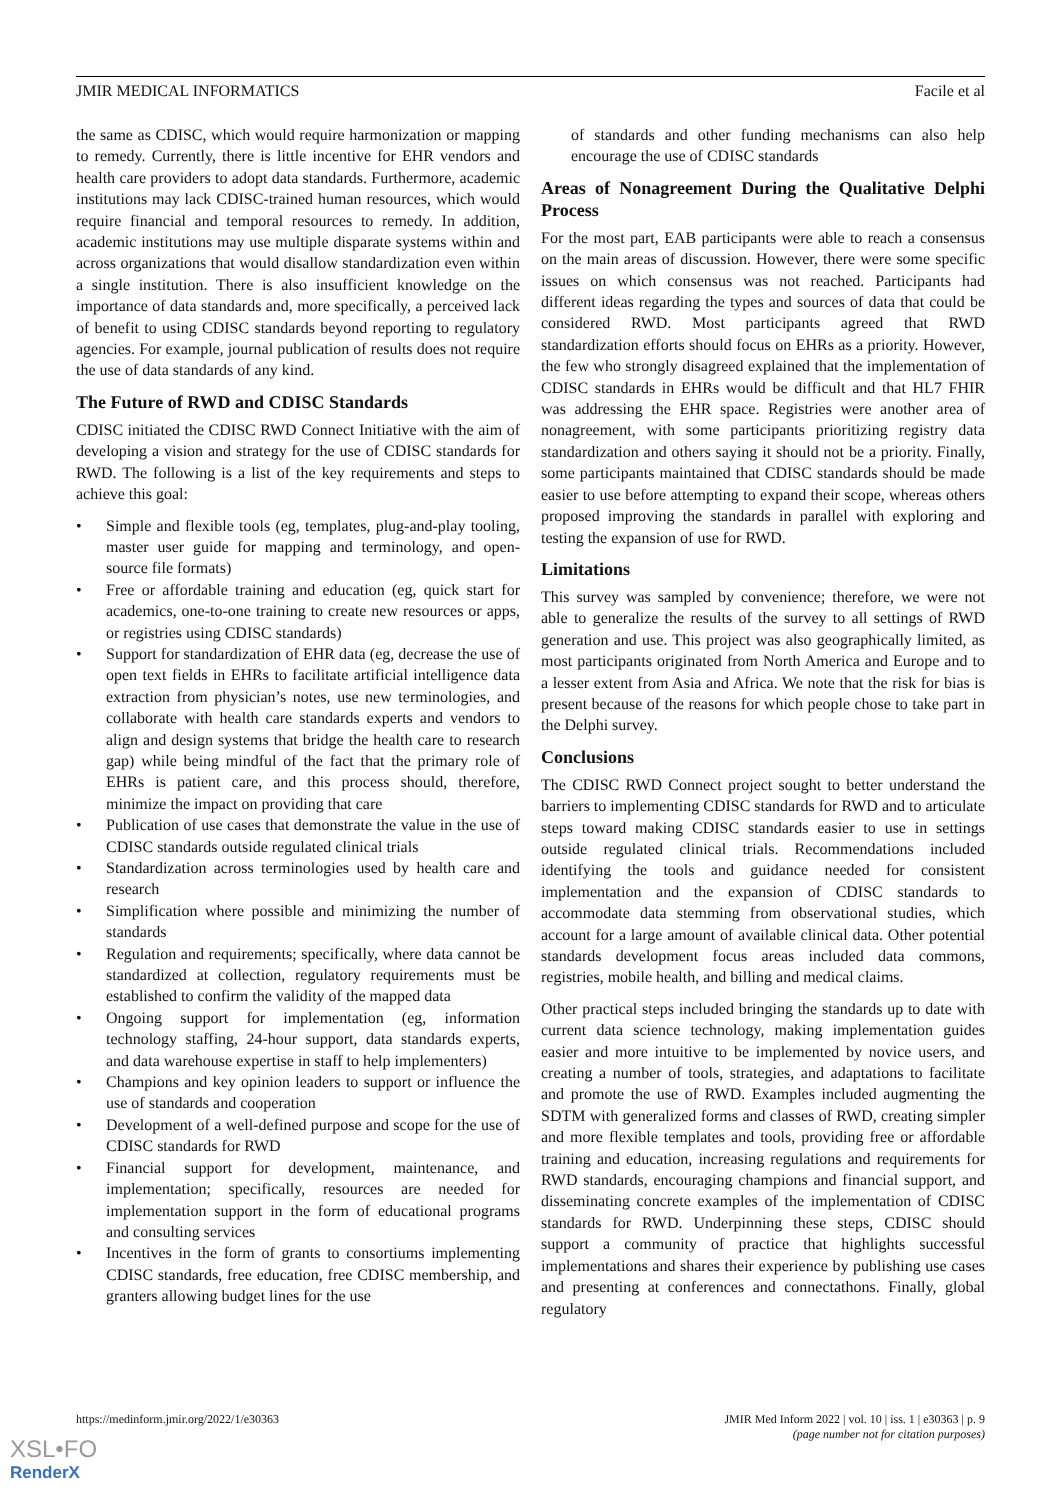JMIR MEDICAL INFORMATICS Facile et al
the same as CDISC, which would require harmonization or mapping to remedy. Currently, there is little incentive for EHR vendors and health care providers to adopt data standards. Furthermore, academic institutions may lack CDISC-trained human resources, which would require financial and temporal resources to remedy. In addition, academic institutions may use multiple disparate systems within and across organizations that would disallow standardization even within a single institution. There is also insufficient knowledge on the importance of data standards and, more specifically, a perceived lack of benefit to using CDISC standards beyond reporting to regulatory agencies. For example, journal publication of results does not require the use of data standards of any kind.
The Future of RWD and CDISC Standards
CDISC initiated the CDISC RWD Connect Initiative with the aim of developing a vision and strategy for the use of CDISC standards for RWD. The following is a list of the key requirements and steps to achieve this goal:
• Simple and flexible tools (eg, templates, plug-and-play tooling, master user guide for mapping and terminology, and open-source file formats)
• Free or affordable training and education (eg, quick start for academics, one-to-one training to create new resources or apps, or registries using CDISC standards)
• Support for standardization of EHR data (eg, decrease the use of open text fields in EHRs to facilitate artificial intelligence data extraction from physician’s notes, use new terminologies, and collaborate with health care standards experts and vendors to align and design systems that bridge the health care to research gap) while being mindful of the fact that the primary role of EHRs is patient care, and this process should, therefore, minimize the impact on providing that care
• Publication of use cases that demonstrate the value in the use of CDISC standards outside regulated clinical trials
• Standardization across terminologies used by health care and research
• Simplification where possible and minimizing the number of standards
• Regulation and requirements; specifically, where data cannot be standardized at collection, regulatory requirements must be established to confirm the validity of the mapped data
• Ongoing support for implementation (eg, information technology staffing, 24-hour support, data standards experts, and data warehouse expertise in staff to help implementers)
• Champions and key opinion leaders to support or influence the use of standards and cooperation
• Development of a well-defined purpose and scope for the use of CDISC standards for RWD
• Financial support for development, maintenance, and implementation; specifically, resources are needed for implementation support in the form of educational programs and consulting services
• Incentives in the form of grants to consortiums implementing CDISC standards, free education, free CDISC membership, and granters allowing budget lines for the use
of standards and other funding mechanisms can also help encourage the use of CDISC standards
Areas of Nonagreement During the Qualitative Delphi Process
For the most part, EAB participants were able to reach a consensus on the main areas of discussion. However, there were some specific issues on which consensus was not reached. Participants had different ideas regarding the types and sources of data that could be considered RWD. Most participants agreed that RWD standardization efforts should focus on EHRs as a priority. However, the few who strongly disagreed explained that the implementation of CDISC standards in EHRs would be difficult and that HL7 FHIR was addressing the EHR space. Registries were another area of nonagreement, with some participants prioritizing registry data standardization and others saying it should not be a priority. Finally, some participants maintained that CDISC standards should be made easier to use before attempting to expand their scope, whereas others proposed improving the standards in parallel with exploring and testing the expansion of use for RWD.
Limitations
This survey was sampled by convenience; therefore, we were not able to generalize the results of the survey to all settings of RWD generation and use. This project was also geographically limited, as most participants originated from North America and Europe and to a lesser extent from Asia and Africa. We note that the risk for bias is present because of the reasons for which people chose to take part in the Delphi survey.
Conclusions
The CDISC RWD Connect project sought to better understand the barriers to implementing CDISC standards for RWD and to articulate steps toward making CDISC standards easier to use in settings outside regulated clinical trials. Recommendations included identifying the tools and guidance needed for consistent implementation and the expansion of CDISC standards to accommodate data stemming from observational studies, which account for a large amount of available clinical data. Other potential standards development focus areas included data commons, registries, mobile health, and billing and medical claims.
Other practical steps included bringing the standards up to date with current data science technology, making implementation guides easier and more intuitive to be implemented by novice users, and creating a number of tools, strategies, and adaptations to facilitate and promote the use of RWD. Examples included augmenting the SDTM with generalized forms and classes of RWD, creating simpler and more flexible templates and tools, providing free or affordable training and education, increasing regulations and requirements for RWD standards, encouraging champions and financial support, and disseminating concrete examples of the implementation of CDISC standards for RWD. Underpinning these steps, CDISC should support a community of practice that highlights successful implementations and shares their experience by publishing use cases and presenting at conferences and connectathons. Finally, global regulatory
https://medinform.jmir.org/2022/1/e30363 JMIR Med Inform 2022 | vol. 10 | iss. 1 | e30363 | p. 9
(page number not for citation purposes)
XSL•FO
RenderX